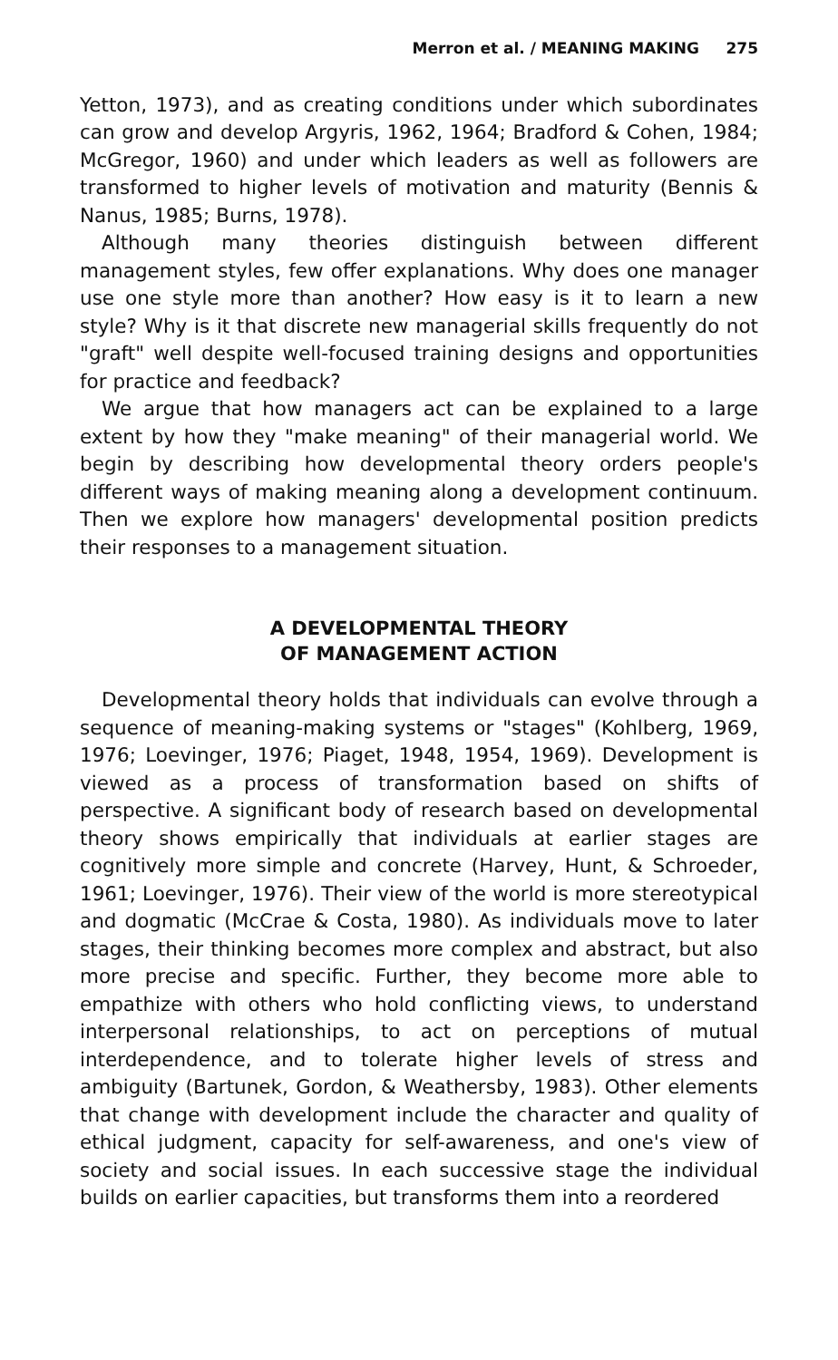Merron et al. / MEANING MAKING 275
Yetton, 1973), and as creating conditions under which subordinates can grow and develop Argyris, 1962, 1964; Bradford & Cohen, 1984; McGregor, 1960) and under which leaders as well as followers are transformed to higher levels of motivation and maturity (Bennis & Nanus, 1985; Burns, 1978).
Although many theories distinguish between different management styles, few offer explanations. Why does one manager use one style more than another? How easy is it to learn a new style? Why is it that discrete new managerial skills frequently do not "graft" well despite well-focused training designs and opportunities for practice and feedback?
We argue that how managers act can be explained to a large extent by how they "make meaning" of their managerial world. We begin by describing how developmental theory orders people's different ways of making meaning along a development continuum. Then we explore how managers' developmental position predicts their responses to a management situation.
A DEVELOPMENTAL THEORY
OF MANAGEMENT ACTION
Developmental theory holds that individuals can evolve through a sequence of meaning-making systems or "stages" (Kohlberg, 1969, 1976; Loevinger, 1976; Piaget, 1948, 1954, 1969). Development is viewed as a process of transformation based on shifts of perspective. A significant body of research based on developmental theory shows empirically that individuals at earlier stages are cognitively more simple and concrete (Harvey, Hunt, & Schroeder, 1961; Loevinger, 1976). Their view of the world is more stereotypical and dogmatic (McCrae & Costa, 1980). As individuals move to later stages, their thinking becomes more complex and abstract, but also more precise and specific. Further, they become more able to empathize with others who hold conflicting views, to understand interpersonal relationships, to act on perceptions of mutual interdependence, and to tolerate higher levels of stress and ambiguity (Bartunek, Gordon, & Weathersby, 1983). Other elements that change with development include the character and quality of ethical judgment, capacity for self-awareness, and one's view of society and social issues. In each successive stage the individual builds on earlier capacities, but transforms them into a reordered